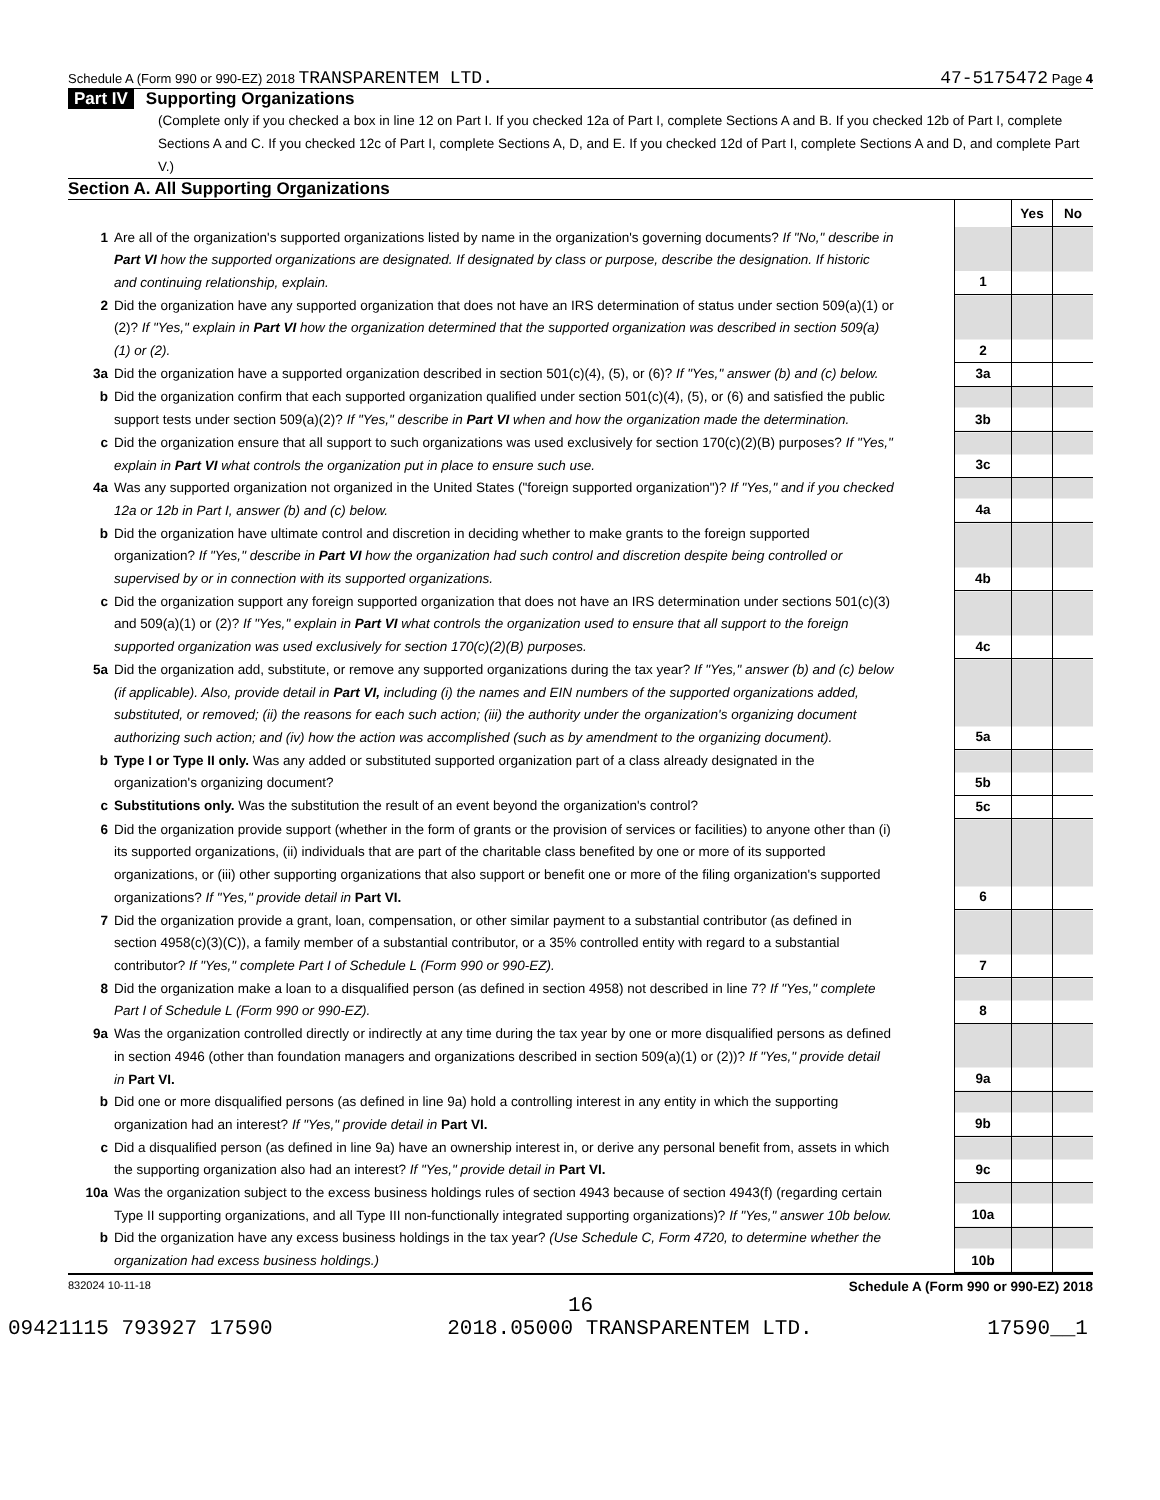Schedule A (Form 990 or 990-EZ) 2018 TRANSPARENTEM LTD. 47-5175472 Page 4
Part IV Supporting Organizations
(Complete only if you checked a box in line 12 on Part I. If you checked 12a of Part I, complete Sections A and B. If you checked 12b of Part I, complete Sections A and C. If you checked 12c of Part I, complete Sections A, D, and E. If you checked 12d of Part I, complete Sections A and D, and complete Part V.)
Section A. All Supporting Organizations
| | | | Yes | No |
| 1 | Are all of the organization's supported organizations listed by name in the organization's governing documents? If "No," describe in Part VI how the supported organizations are designated. If designated by class or purpose, describe the designation. If historic and continuing relationship, explain. | 1 | | |
| 2 | Did the organization have any supported organization that does not have an IRS determination of status under section 509(a)(1) or (2)? If "Yes," explain in Part VI how the organization determined that the supported organization was described in section 509(a)(1) or (2). | 2 | | |
| 3a | Did the organization have a supported organization described in section 501(c)(4), (5), or (6)? If "Yes," answer (b) and (c) below. | 3a | | |
| b | Did the organization confirm that each supported organization qualified under section 501(c)(4), (5), or (6) and satisfied the public support tests under section 509(a)(2)? If "Yes," describe in Part VI when and how the organization made the determination. | 3b | | |
| c | Did the organization ensure that all support to such organizations was used exclusively for section 170(c)(2)(B) purposes? If "Yes," explain in Part VI what controls the organization put in place to ensure such use. | 3c | | |
| 4a | Was any supported organization not organized in the United States ("foreign supported organization")? If "Yes," and if you checked 12a or 12b in Part I, answer (b) and (c) below. | 4a | | |
| b | Did the organization have ultimate control and discretion in deciding whether to make grants to the foreign supported organization? If "Yes," describe in Part VI how the organization had such control and discretion despite being controlled or supervised by or in connection with its supported organizations. | 4b | | |
| c | Did the organization support any foreign supported organization that does not have an IRS determination under sections 501(c)(3) and 509(a)(1) or (2)? If "Yes," explain in Part VI what controls the organization used to ensure that all support to the foreign supported organization was used exclusively for section 170(c)(2)(B) purposes. | 4c | | |
| 5a | Did the organization add, substitute, or remove any supported organizations during the tax year? If "Yes," answer (b) and (c) below (if applicable). Also, provide detail in Part VI, including (i) the names and EIN numbers of the supported organizations added, substituted, or removed; (ii) the reasons for each such action; (iii) the authority under the organization's organizing document authorizing such action; and (iv) how the action was accomplished (such as by amendment to the organizing document). | 5a | | |
| b | Type I or Type II only. Was any added or substituted supported organization part of a class already designated in the organization's organizing document? | 5b | | |
| c | Substitutions only. Was the substitution the result of an event beyond the organization's control? | 5c | | |
| 6 | Did the organization provide support (whether in the form of grants or the provision of services or facilities) to anyone other than (i) its supported organizations, (ii) individuals that are part of the charitable class benefited by one or more of its supported organizations, or (iii) other supporting organizations that also support or benefit one or more of the filing organization's supported organizations? If "Yes," provide detail in Part VI. | 6 | | |
| 7 | Did the organization provide a grant, loan, compensation, or other similar payment to a substantial contributor (as defined in section 4958(c)(3)(C)), a family member of a substantial contributor, or a 35% controlled entity with regard to a substantial contributor? If "Yes," complete Part I of Schedule L (Form 990 or 990-EZ). | 7 | | |
| 8 | Did the organization make a loan to a disqualified person (as defined in section 4958) not described in line 7? If "Yes," complete Part I of Schedule L (Form 990 or 990-EZ). | 8 | | |
| 9a | Was the organization controlled directly or indirectly at any time during the tax year by one or more disqualified persons as defined in section 4946 (other than foundation managers and organizations described in section 509(a)(1) or (2))? If "Yes," provide detail in Part VI. | 9a | | |
| b | Did one or more disqualified persons (as defined in line 9a) hold a controlling interest in any entity in which the supporting organization had an interest? If "Yes," provide detail in Part VI. | 9b | | |
| c | Did a disqualified person (as defined in line 9a) have an ownership interest in, or derive any personal benefit from, assets in which the supporting organization also had an interest? If "Yes," provide detail in Part VI. | 9c | | |
| 10a | Was the organization subject to the excess business holdings rules of section 4943 because of section 4943(f) (regarding certain Type II supporting organizations, and all Type III non-functionally integrated supporting organizations)? If "Yes," answer 10b below. | 10a | | |
| b | Did the organization have any excess business holdings in the tax year? (Use Schedule C, Form 4720, to determine whether the organization had excess business holdings.) | 10b | | |
832024 10-11-18 Schedule A (Form 990 or 990-EZ) 2018
16
09421115 793927 17590 2018.05000 TRANSPARENTEM LTD. 17590__1